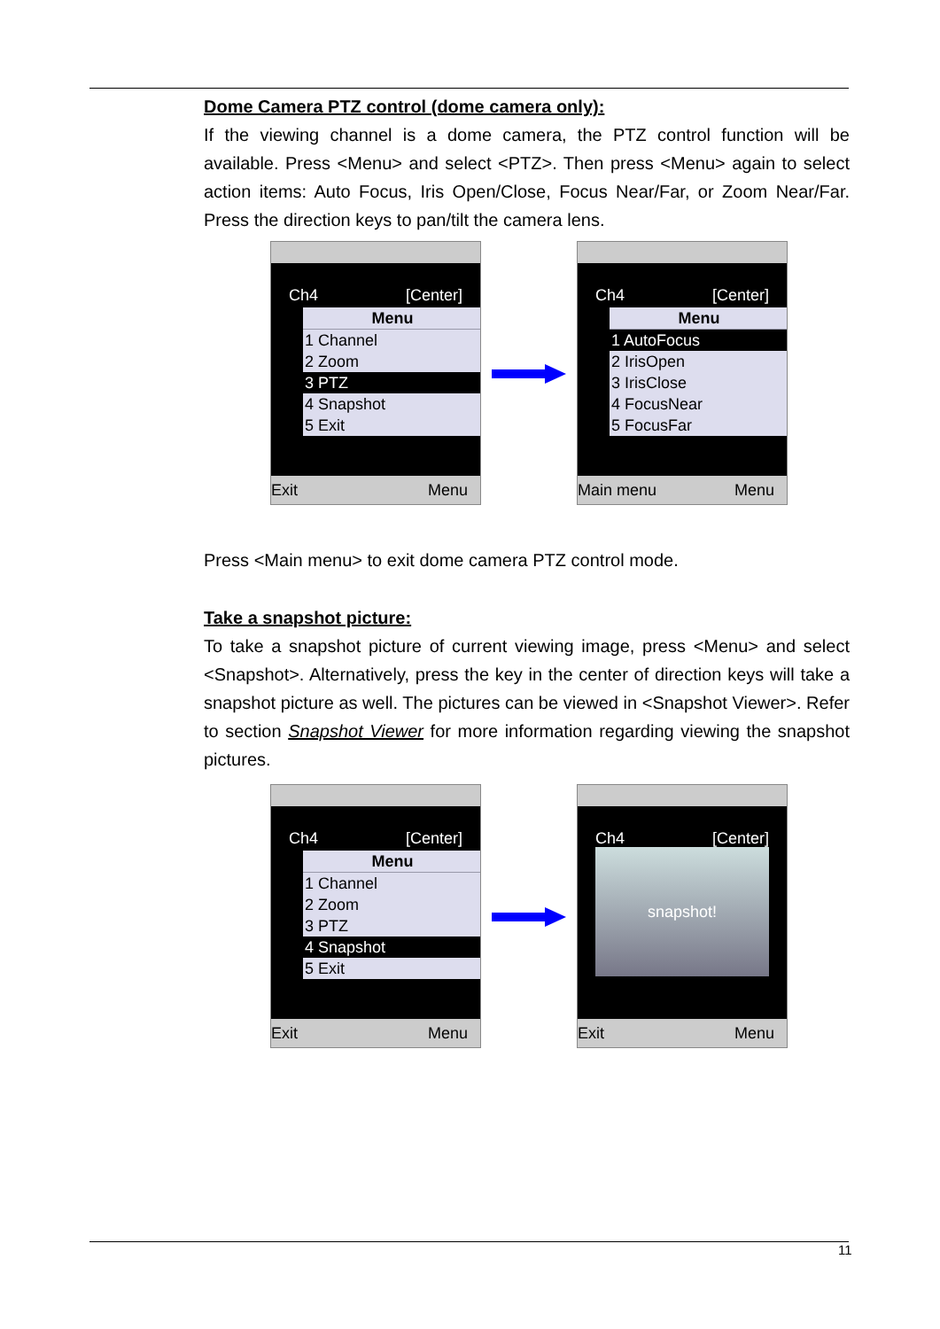Dome Camera PTZ control (dome camera only):
If the viewing channel is a dome camera, the PTZ control function will be available. Press <Menu> and select <PTZ>. Then press <Menu> again to select action items: Auto Focus, Iris Open/Close, Focus Near/Far, or Zoom Near/Far. Press the direction keys to pan/tilt the camera lens.
Ch4 [Center]
Menu
1 Channel
2 Zoom
3 PTZ
4 Snapshot
5 Exit
Exit Menu
Ch4 [Center]
Menu
1 AutoFocus
2 IrisOpen
3 IrisClose
4 FocusNear
5 FocusFar
Main menu Menu
Press <Main menu> to exit dome camera PTZ control mode.
Take a snapshot picture:
To take a snapshot picture of current viewing image, press <Menu> and select <Snapshot>. Alternatively, press the key in the center of direction keys will take a snapshot picture as well. The pictures can be viewed in <Snapshot Viewer>. Refer to section Snapshot Viewer for more information regarding viewing the snapshot pictures.
Ch4 [Center]
Menu
1 Channel
2 Zoom
3 PTZ
4 Snapshot
5 Exit
Exit Menu
Ch4 [Center]
snapshot!
Exit Menu
11